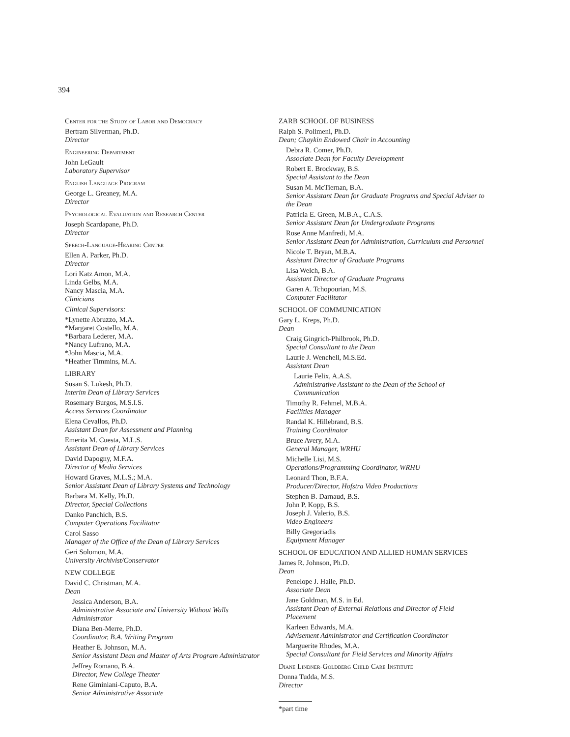394
Center for the Study of Labor and Democracy
Bertram Silverman, Ph.D.
Director
Engineering Department
John LeGault
Laboratory Supervisor
English Language Program
George L. Greaney, M.A.
Director
Psychological Evaluation and Research Center
Joseph Scardapane, Ph.D.
Director
Speech-Language-Hearing Center
Ellen A. Parker, Ph.D.
Director
Lori Katz Amon, M.A.
Linda Gelbs, M.A.
Nancy Mascia, M.A.
Clinicians
Clinical Supervisors:
*Lynette Abruzzo, M.A.
*Margaret Costello, M.A.
*Barbara Lederer, M.A.
*Nancy Lufrano, M.A.
*John Mascia, M.A.
*Heather Timmins, M.A.
LIBRARY
Susan S. Lukesh, Ph.D.
Interim Dean of Library Services
Rosemary Burgos, M.S.I.S.
Access Services Coordinator
Elena Cevallos, Ph.D.
Assistant Dean for Assessment and Planning
Emerita M. Cuesta, M.L.S.
Assistant Dean of Library Services
David Dapogny, M.F.A.
Director of Media Services
Howard Graves, M.L.S.; M.A.
Senior Assistant Dean of Library Systems and Technology
Barbara M. Kelly, Ph.D.
Director, Special Collections
Danko Panchich, B.S.
Computer Operations Facilitator
Carol Sasso
Manager of the Office of the Dean of Library Services
Geri Solomon, M.A.
University Archivist/Conservator
NEW COLLEGE
David C. Christman, M.A.
Dean
Jessica Anderson, B.A.
Administrative Associate and University Without Walls Administrator
Diana Ben-Merre, Ph.D.
Coordinator, B.A. Writing Program
Heather E. Johnson, M.A.
Senior Assistant Dean and Master of Arts Program Administrator
Jeffrey Romano, B.A.
Director, New College Theater
Rene Giminiani-Caputo, B.A.
Senior Administrative Associate
ZARB SCHOOL OF BUSINESS
Ralph S. Polimeni, Ph.D.
Dean; Chaykin Endowed Chair in Accounting
Debra R. Comer, Ph.D.
Associate Dean for Faculty Development
Robert E. Brockway, B.S.
Special Assistant to the Dean
Susan M. McTiernan, B.A.
Senior Assistant Dean for Graduate Programs and Special Adviser to the Dean
Patricia E. Green, M.B.A., C.A.S.
Senior Assistant Dean for Undergraduate Programs
Rose Anne Manfredi, M.A.
Senior Assistant Dean for Administration, Curriculum and Personnel
Nicole T. Bryan, M.B.A.
Assistant Director of Graduate Programs
Lisa Welch, B.A.
Assistant Director of Graduate Programs
Garen A. Tchopourian, M.S.
Computer Facilitator
SCHOOL OF COMMUNICATION
Gary L. Kreps, Ph.D.
Dean
Craig Gingrich-Philbrook, Ph.D.
Special Consultant to the Dean
Laurie J. Wenchell, M.S.Ed.
Assistant Dean
Laurie Felix, A.A.S.
Administrative Assistant to the Dean of the School of Communication
Timothy R. Fehmel, M.B.A.
Facilities Manager
Randal K. Hillebrand, B.S.
Training Coordinator
Bruce Avery, M.A.
General Manager, WRHU
Michelle Lisi, M.S.
Operations/Programming Coordinator, WRHU
Leonard Thon, B.F.A.
Producer/Director, Hofstra Video Productions
Stephen B. Darnaud, B.S.
John P. Kopp, B.S.
Joseph J. Valerio, B.S.
Video Engineers
Billy Gregoriadis
Equipment Manager
SCHOOL OF EDUCATION AND ALLIED HUMAN SERVICES
James R. Johnson, Ph.D.
Dean
Penelope J. Haile, Ph.D.
Associate Dean
Jane Goldman, M.S. in Ed.
Assistant Dean of External Relations and Director of Field Placement
Karleen Edwards, M.A.
Advisement Administrator and Certification Coordinator
Marguerite Rhodes, M.A.
Special Consultant for Field Services and Minority Affairs
Diane Lindner-Goldberg Child Care Institute
Donna Tudda, M.S.
Director
*part time